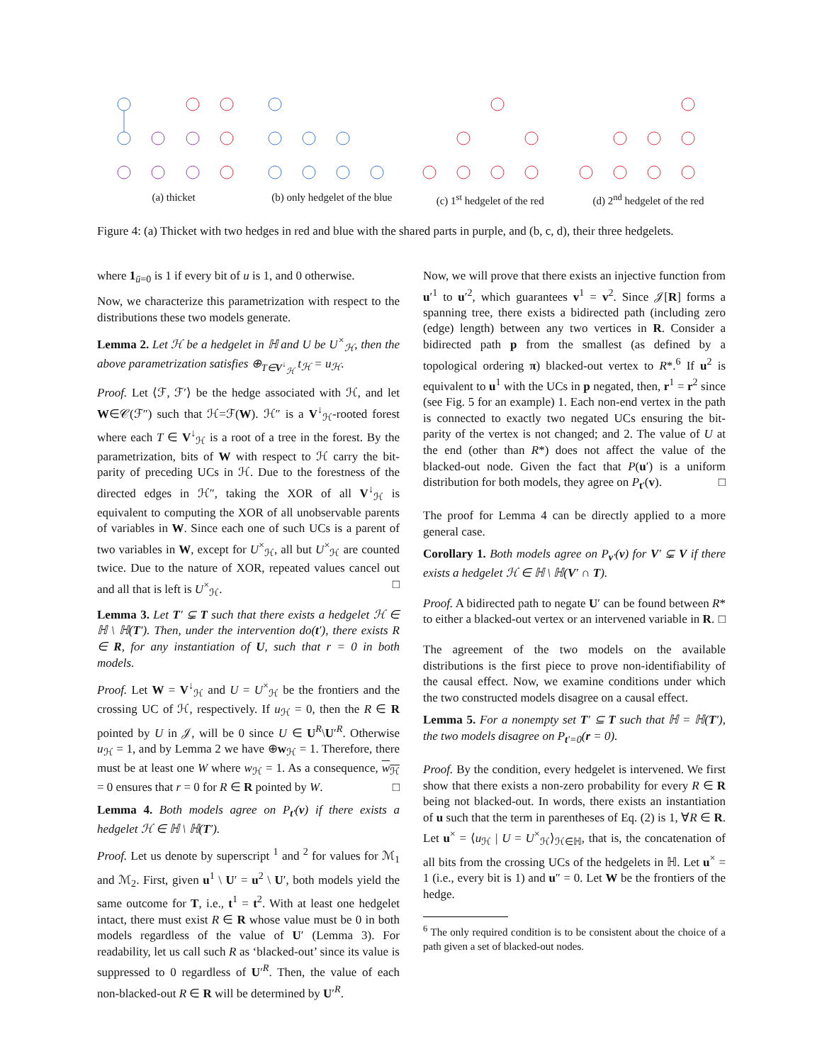(a) thicket (b) only hedgelet of the blue
(c) 1<sup>st</sup> hedgelet of the red
(d) 2<sup>nd</sup> hedgelet of the red
Figure 4: (a) Thicket with two hedges in red and blue with the shared parts in purple, and (b, c, d), their three hedgelets.
where 1<sub>ū=0</sub> is 1 if every bit of u is 1, and 0 otherwise.
Now, we characterize this parametrization with respect to the distributions these two models generate.
Lemma 2. Let ℋ be a hedgelet in ℍ and U be U<sup>×</sup><sub>ℋ</sub>, then the above parametrization satisfies ⊕<sub>T∈V<sup>↓</sup><sub>ℋ</sub></sub> t<sub>ℋ</sub> = u<sub>ℋ</sub>.
Proof. Let ⟨ℱ, ℱ′⟩ be the hedge associated with ℋ, and let W∈𝒞(ℱ″) such that ℋ=ℱ(W). ℋ″ is a V<sup>↓</sup><sub>ℋ</sub>-rooted forest where each T ∈ V<sup>↓</sup><sub>ℋ</sub> is a root of a tree in the forest. By the parametrization, bits of W with respect to ℋ carry the bit-parity of preceding UCs in ℋ. Due to the forestness of the directed edges in ℋ″, taking the XOR of all V<sup>↓</sup><sub>ℋ</sub> is equivalent to computing the XOR of all unobservable parents of variables in W. Since each one of such UCs is a parent of two variables in W, except for U<sup>×</sup><sub>ℋ</sub>, all but U<sup>×</sup><sub>ℋ</sub> are counted twice. Due to the nature of XOR, repeated values cancel out and all that is left is U<sup>×</sup><sub>ℋ</sub>. □
Lemma 3. Let T′ ⊊ T such that there exists a hedgelet ℋ ∈ ℍ \ ℍ(T′). Then, under the intervention do(t′), there exists R ∈ R, for any instantiation of U, such that r = 0 in both models.
Proof. Let W = V<sup>↓</sup><sub>ℋ</sub> and U = U<sup>×</sup><sub>ℋ</sub> be the frontiers and the crossing UC of ℋ, respectively. If u<sub>ℋ</sub> = 0, then the R ∈ R pointed by U in 𝒥, will be 0 since U ∈ U<sup>R</sup>\U′<sup>R</sup>. Otherwise u<sub>ℋ</sub> = 1, and by Lemma 2 we have ⊕w<sub>ℋ</sub> = 1. Therefore, there must be at least one W where w<sub>ℋ</sub> = 1. As a consequence, w<sub>ℋ</sub> = 0 ensures that r = 0 for R ∈ R pointed by W. □
Lemma 4. Both models agree on P<sub>t′</sub>(v) if there exists a hedgelet ℋ ∈ ℍ \ ℍ(T′).
Proof. Let us denote by superscript <sup>1</sup> and <sup>2</sup> for values for ℳ<sub>1</sub> and ℳ<sub>2</sub>. First, given u<sup>1</sup> \ U′ = u<sup>2</sup> \ U′, both models yield the same outcome for T, i.e., t<sup>1</sup> = t<sup>2</sup>. With at least one hedgelet intact, there must exist R ∈ R whose value must be 0 in both models regardless of the value of U′ (Lemma 3). For readability, let us call such R as ‘blacked-out’ since its value is suppressed to 0 regardless of U′<sup>R</sup>. Then, the value of each non-blacked-out R ∈ R will be determined by U′<sup>R</sup>.
Now, we will prove that there exists an injective function from u′<sup>1</sup> to u′<sup>2</sup>, which guarantees v<sup>1</sup> = v<sup>2</sup>. Since 𝒥[R] forms a spanning tree, there exists a bidirected path (including zero (edge) length) between any two vertices in R. Consider a bidirected path p from the smallest (as defined by a topological ordering π) blacked-out vertex to R*.<sup>6</sup> If u<sup>2</sup> is equivalent to u<sup>1</sup> with the UCs in p negated, then, r<sup>1</sup> = r<sup>2</sup> since (see Fig. 5 for an example) 1. Each non-end vertex in the path is connected to exactly two negated UCs ensuring the bit-parity of the vertex is not changed; and 2. The value of U at the end (other than R*) does not affect the value of the blacked-out node. Given the fact that P(u′) is a uniform distribution for both models, they agree on P<sub>t′</sub>(v). □
The proof for Lemma 4 can be directly applied to a more general case.
Corollary 1. Both models agree on P<sub>v′</sub>(v) for V′ ⊊ V if there exists a hedgelet ℋ ∈ ℍ \ ℍ(V′ ∩ T).
Proof. A bidirected path to negate U′ can be found between R* to either a blacked-out vertex or an intervened variable in R. □
The agreement of the two models on the available distributions is the first piece to prove non-identifiability of the causal effect. Now, we examine conditions under which the two constructed models disagree on a causal effect.
Lemma 5. For a nonempty set T′ ⊆ T such that ℍ = ℍ(T′), the two models disagree on P<sub>t′=0</sub>(r = 0).
Proof. By the condition, every hedgelet is intervened. We first show that there exists a non-zero probability for every R ∈ R being not blacked-out. In words, there exists an instantiation of u such that the term in parentheses of Eq. (2) is 1, ∀R ∈ R. Let u<sup>×</sup> = ⟨u<sub>ℋ</sub> | U = U<sup>×</sup><sub>ℋ</sub>⟩<sub>ℋ∈ℍ</sub>, that is, the concatenation of all bits from the crossing UCs of the hedgelets in ℍ. Let u<sup>×</sup> = 1 (i.e., every bit is 1) and u″ = 0. Let W be the frontiers of the hedge.
<sup>6</sup> The only required condition is to be consistent about the choice of a path given a set of blacked-out nodes.